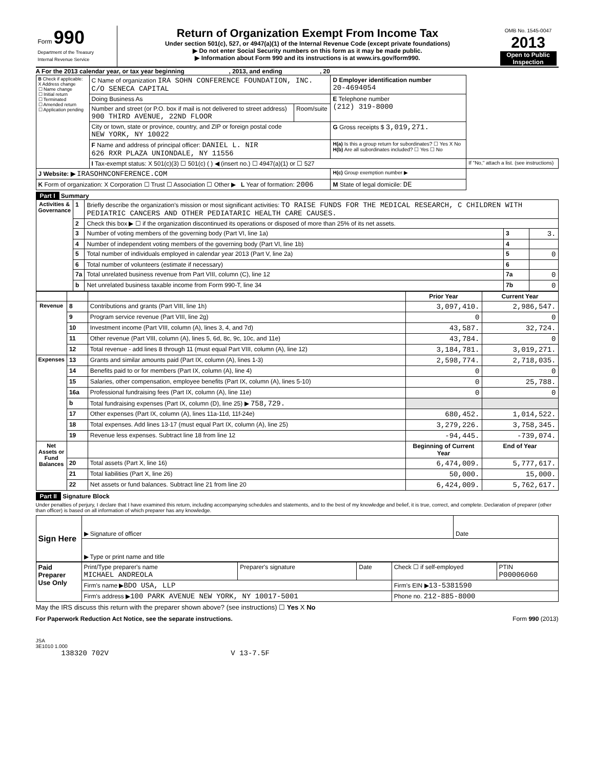| Form 990 Department of the Treasury Internal Revenue Service | Return of Organization Exempt From Income Tax Under section 501(c), 527, or 4947(a)(1) of the Internal Revenue Code (except private foundations) ▶ Do not enter Social Security numbers on this form as it may be made public. ▶ Information about Form 990 and its instructions is at www.irs.gov/form990. | OMB No. 1545-0047 2013 Open to Public Inspection |
A For the 2013 calendar year, or tax year beginning , 2013, and ending , 20
| B Check if applicable: X Address change ☐ Name change ☐ Initial return ☐ Terminated ☐ Amended return ☐ Application pending | C Name of organization IRA SOHN CONFERENCE FOUNDATION, INC. C/O SENECA CAPITAL | | D Employer identification number 20-4694054 | |
| | Doing Business As | | E Telephone number (212) 319-8000 | |
| | Number and street (or P.O. box if mail is not delivered to street address) 900 THIRD AVENUE, 22ND FLOOR | Room/suite | | |
| | City or town, state or province, country, and ZIP or foreign postal code NEW YORK, NY 10022 | | G Gross receipts $ 3,019,271. | |
| | F Name and address of principal officer: DANIEL L. NIR 626 RXR PLAZA UNIONDALE, NY 11556 | | H(a) Is this a group return for subordinates? ☐ Yes X No H(b) Are all subordinates included? ☐ Yes ☐ No | |
| | I Tax-exempt status: X 501(c)(3) ☐ 501(c) ( ) ◀ (insert no.) ☐ 4947(a)(1) or ☐ 527 | | | If "No," attach a list. (see instructions) |
| J Website: ▶ IRASOHNCONFERENCE.COM | | | H(c) Group exemption number ▶ | |
| K Form of organization: X Corporation ☐ Trust ☐ Association ☐ Other ▶ L Year of formation: 2006 | | | M State of legal domicile: DE | |
Part I Summary
| Activities & Governance | 1 | Briefly describe the organization's mission or most significant activities: TO RAISE FUNDS FOR THE MEDICAL RESEARCH, C CHILDREN WITH PEDIATRIC CANCERS AND OTHER PEDIATARIC HEALTH CARE CAUSES. | | |
| | 2 | Check this box ▶ ☐ if the organization discontinued its operations or disposed of more than 25% of its net assets. | | |
| | 3 | Number of voting members of the governing body (Part VI, line 1a) | 3 | 3. |
| | 4 | Number of independent voting members of the governing body (Part VI, line 1b) | 4 | |
| | 5 | Total number of individuals employed in calendar year 2013 (Part V, line 2a) | 5 | 0 |
| | 6 | Total number of volunteers (estimate if necessary) | 6 | |
| | 7a | Total unrelated business revenue from Part VIII, column (C), line 12 | 7a | 0 |
| | b | Net unrelated business taxable income from Form 990-T, line 34 | 7b | 0 |
| | | | Prior Year | Current Year |
| Revenue | 8 | Contributions and grants (Part VIII, line 1h) | 3,097,410. | 2,986,547. |
| | 9 | Program service revenue (Part VIII, line 2g) | 0 | 0 |
| | 10 | Investment income (Part VIII, column (A), lines 3, 4, and 7d) | 43,587. | 32,724. |
| | 11 | Other revenue (Part VIII, column (A), lines 5, 6d, 8c, 9c, 10c, and 11e) | 43,784. | 0 |
| | 12 | Total revenue - add lines 8 through 11 (must equal Part VIII, column (A), line 12) | 3,184,781. | 3,019,271. |
| Expenses | 13 | Grants and similar amounts paid (Part IX, column (A), lines 1-3) | 2,598,774. | 2,718,035. |
| | 14 | Benefits paid to or for members (Part IX, column (A), line 4) | 0 | 0 |
| | 15 | Salaries, other compensation, employee benefits (Part IX, column (A), lines 5-10) | 0 | 25,788. |
| | 16a | Professional fundraising fees (Part IX, column (A), line 11e) | 0 | 0 |
| | b | Total fundraising expenses (Part IX, column (D), line 25) ▶ 758,729. | | |
| | 17 | Other expenses (Part IX, column (A), lines 11a-11d, 11f-24e) | 680,452. | 1,014,522. |
| | 18 | Total expenses. Add lines 13-17 (must equal Part IX, column (A), line 25) | 3,279,226. | 3,758,345. |
| | 19 | Revenue less expenses. Subtract line 18 from line 12 | -94,445. | -739,074. |
| Net Assets or Fund Balances | | | Beginning of Current Year | End of Year |
| | 20 | Total assets (Part X, line 16) | 6,474,009. | 5,777,617. |
| | 21 | Total liabilities (Part X, line 26) | 50,000. | 15,000. |
| | 22 | Net assets or fund balances. Subtract line 21 from line 20 | 6,424,009. | 5,762,617. |
Part II Signature Block
Under penalties of perjury, I declare that I have examined this return, including accompanying schedules and statements, and to the best of my knowledge and belief, it is true, correct, and complete. Declaration of preparer (other than officer) is based on all information of which preparer has any knowledge.
| Sign Here | ▶ Signature of officer | Date |
| | ▶ Type or print name and title | |
| Paid Preparer Use Only | Print/Type preparer's name MICHAEL ANDREOLA | Preparer's signature | Date | Check ☐ if self-employed | PTIN P00006060 |
| | Firm's name ▶ BDO USA, LLP | | | Firm's EIN ▶ 13-5381590 | |
| | Firm's address ▶ 100 PARK AVENUE NEW YORK, NY 10017-5001 | | | Phone no. 212-885-8000 | |
May the IRS discuss this return with the preparer shown above? (see instructions) ☐ Yes X No
For Paperwork Reduction Act Notice, see the separate instructions. Form 990 (2013)
JSA
3E1010 1.000
138320 702V V 13-7.5F